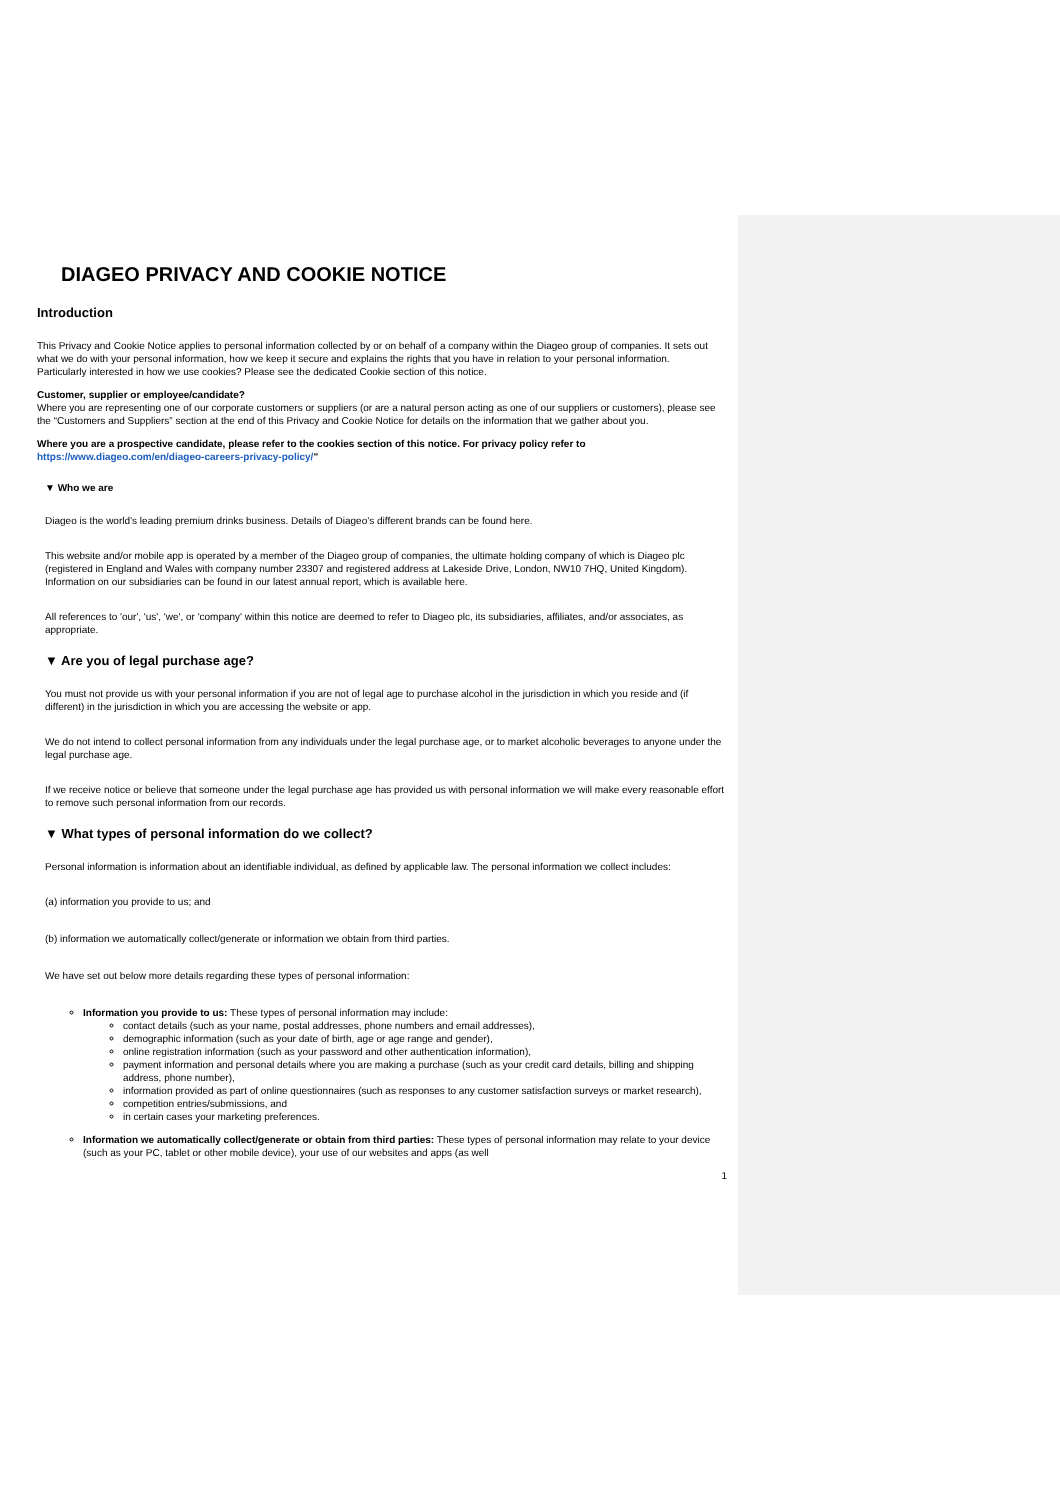DIAGEO PRIVACY AND COOKIE NOTICE
Introduction
This Privacy and Cookie Notice applies to personal information collected by or on behalf of a company within the Diageo group of companies. It sets out what we do with your personal information, how we keep it secure and explains the rights that you have in relation to your personal information.
Particularly interested in how we use cookies? Please see the dedicated Cookie section of this notice.
Customer, supplier or employee/candidate?
Where you are representing one of our corporate customers or suppliers (or are a natural person acting as one of our suppliers or customers), please see the “Customers and Suppliers” section at the end of this Privacy and Cookie Notice for details on the information that we gather about you.
Where you are a prospective candidate, please refer to the cookies section of this notice. For privacy policy refer to https://www.diageo.com/en/diageo-careers-privacy-policy/"
▼ Who we are
Diageo is the world’s leading premium drinks business. Details of Diageo’s different brands can be found here.
This website and/or mobile app is operated by a member of the Diageo group of companies, the ultimate holding company of which is Diageo plc (registered in England and Wales with company number 23307 and registered address at Lakeside Drive, London, NW10 7HQ, United Kingdom). Information on our subsidiaries can be found in our latest annual report, which is available here.
All references to 'our', 'us', 'we', or 'company' within this notice are deemed to refer to Diageo plc, its subsidiaries, affiliates, and/or associates, as appropriate.
▼ Are you of legal purchase age?
You must not provide us with your personal information if you are not of legal age to purchase alcohol in the jurisdiction in which you reside and (if different) in the jurisdiction in which you are accessing the website or app.
We do not intend to collect personal information from any individuals under the legal purchase age, or to market alcoholic beverages to anyone under the legal purchase age.
If we receive notice or believe that someone under the legal purchase age has provided us with personal information we will make every reasonable effort to remove such personal information from our records.
▼ What types of personal information do we collect?
Personal information is information about an identifiable individual, as defined by applicable law. The personal information we collect includes:
(a) information you provide to us; and
(b) information we automatically collect/generate or information we obtain from third parties.
We have set out below more details regarding these types of personal information:
Information you provide to us: These types of personal information may include:
contact details (such as your name, postal addresses, phone numbers and email addresses),
demographic information (such as your date of birth, age or age range and gender),
online registration information (such as your password and other authentication information),
payment information and personal details where you are making a purchase (such as your credit card details, billing and shipping address, phone number),
information provided as part of online questionnaires (such as responses to any customer satisfaction surveys or market research),
competition entries/submissions, and
in certain cases your marketing preferences.
Information we automatically collect/generate or obtain from third parties: These types of personal information may relate to your device (such as your PC, tablet or other mobile device), your use of our websites and apps (as well
1